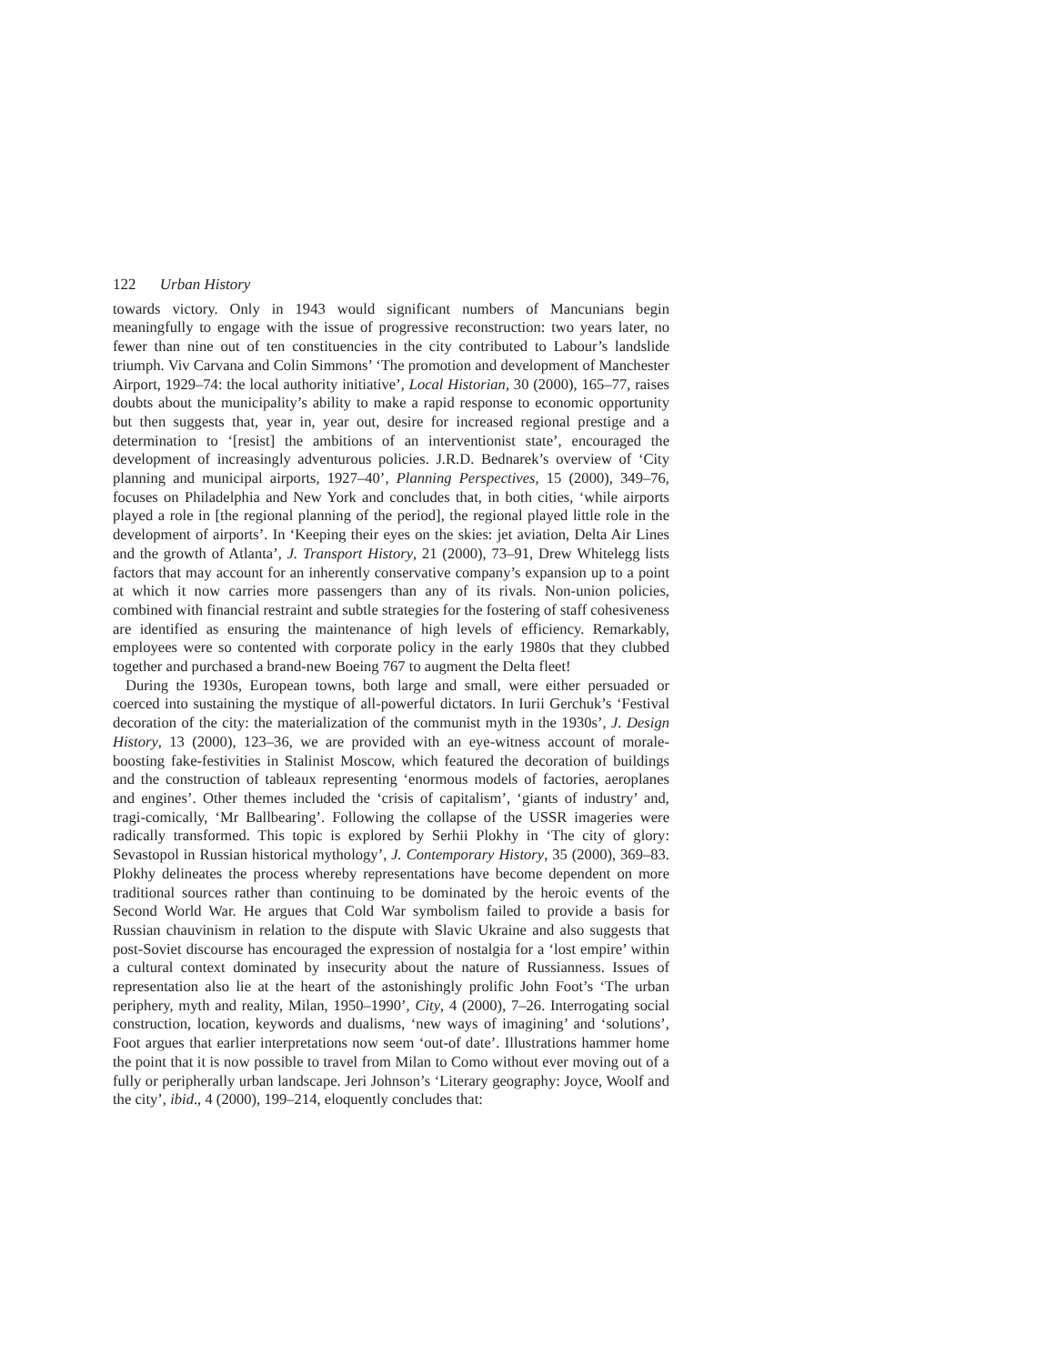122 Urban History
towards victory. Only in 1943 would significant numbers of Mancunians begin meaningfully to engage with the issue of progressive reconstruction: two years later, no fewer than nine out of ten constituencies in the city contributed to Labour’s landslide triumph. Viv Carvana and Colin Simmons’ ‘The promotion and development of Manchester Airport, 1929–74: the local authority initiative’, Local Historian, 30 (2000), 165–77, raises doubts about the municipality’s ability to make a rapid response to economic opportunity but then suggests that, year in, year out, desire for increased regional prestige and a determination to ‘[resist] the ambitions of an interventionist state’, encouraged the development of increasingly adventurous policies. J.R.D. Bednarek’s overview of ‘City planning and municipal airports, 1927–40’, Planning Perspectives, 15 (2000), 349–76, focuses on Philadelphia and New York and concludes that, in both cities, ‘while airports played a role in [the regional planning of the period], the regional played little role in the development of airports’. In ‘Keeping their eyes on the skies: jet aviation, Delta Air Lines and the growth of Atlanta’, J. Transport History, 21 (2000), 73–91, Drew Whitelegg lists factors that may account for an inherently conservative company’s expansion up to a point at which it now carries more passengers than any of its rivals. Non-union policies, combined with financial restraint and subtle strategies for the fostering of staff cohesiveness are identified as ensuring the maintenance of high levels of efficiency. Remarkably, employees were so contented with corporate policy in the early 1980s that they clubbed together and purchased a brand-new Boeing 767 to augment the Delta fleet!
During the 1930s, European towns, both large and small, were either persuaded or coerced into sustaining the mystique of all-powerful dictators. In Iurii Gerchuk’s ‘Festival decoration of the city: the materialization of the communist myth in the 1930s’, J. Design History, 13 (2000), 123–36, we are provided with an eye-witness account of morale-boosting fake-festivities in Stalinist Moscow, which featured the decoration of buildings and the construction of tableaux representing ‘enormous models of factories, aeroplanes and engines’. Other themes included the ‘crisis of capitalism’, ‘giants of industry’ and, tragi-comically, ‘Mr Ballbearing’. Following the collapse of the USSR imageries were radically transformed. This topic is explored by Serhii Plokhy in ‘The city of glory: Sevastopol in Russian historical mythology’, J. Contemporary History, 35 (2000), 369–83. Plokhy delineates the process whereby representations have become dependent on more traditional sources rather than continuing to be dominated by the heroic events of the Second World War. He argues that Cold War symbolism failed to provide a basis for Russian chauvinism in relation to the dispute with Slavic Ukraine and also suggests that post-Soviet discourse has encouraged the expression of nostalgia for a ‘lost empire’ within a cultural context dominated by insecurity about the nature of Russianness. Issues of representation also lie at the heart of the astonishingly prolific John Foot’s ‘The urban periphery, myth and reality, Milan, 1950–1990’, City, 4 (2000), 7–26. Interrogating social construction, location, keywords and dualisms, ‘new ways of imagining’ and ‘solutions’, Foot argues that earlier interpretations now seem ‘out-of date’. Illustrations hammer home the point that it is now possible to travel from Milan to Como without ever moving out of a fully or peripherally urban landscape. Jeri Johnson’s ‘Literary geography: Joyce, Woolf and the city’, ibid., 4 (2000), 199–214, eloquently concludes that: